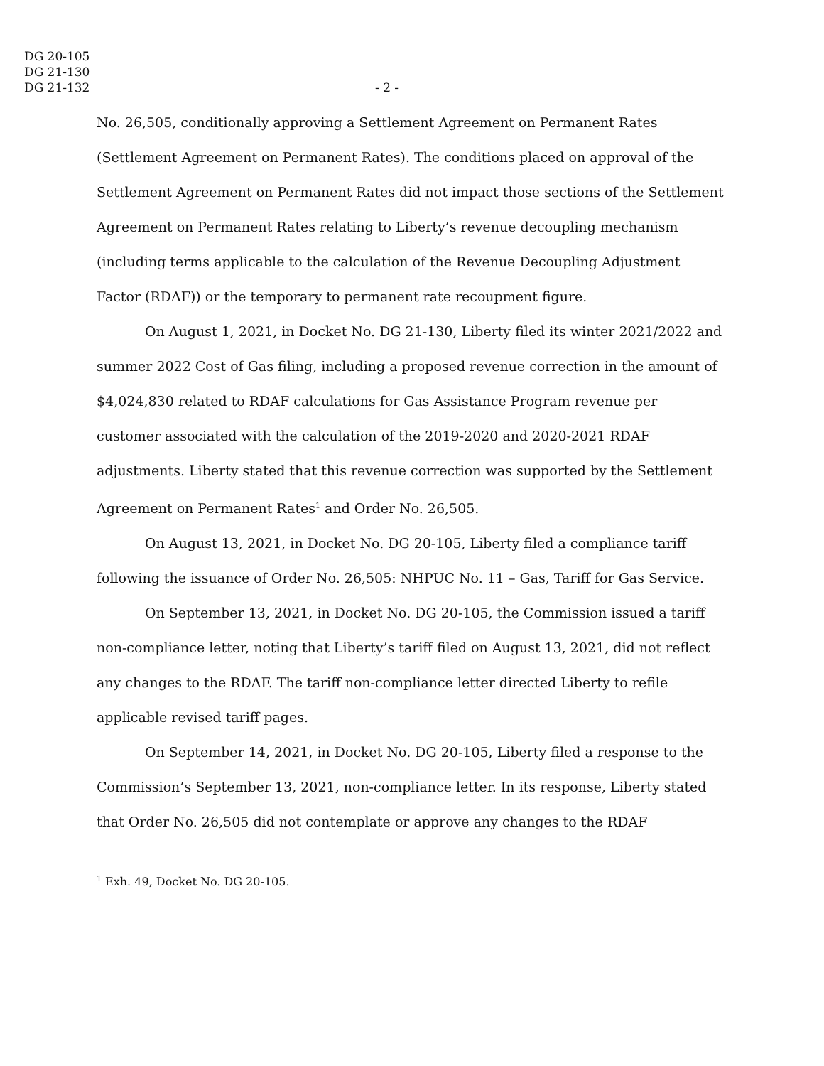DG 20-105
DG 21-130
DG 21-132
- 2 -
No. 26,505, conditionally approving a Settlement Agreement on Permanent Rates (Settlement Agreement on Permanent Rates). The conditions placed on approval of the Settlement Agreement on Permanent Rates did not impact those sections of the Settlement Agreement on Permanent Rates relating to Liberty’s revenue decoupling mechanism (including terms applicable to the calculation of the Revenue Decoupling Adjustment Factor (RDAF)) or the temporary to permanent rate recoupment figure.
On August 1, 2021, in Docket No. DG 21-130, Liberty filed its winter 2021/2022 and summer 2022 Cost of Gas filing, including a proposed revenue correction in the amount of $4,024,830 related to RDAF calculations for Gas Assistance Program revenue per customer associated with the calculation of the 2019-2020 and 2020-2021 RDAF adjustments. Liberty stated that this revenue correction was supported by the Settlement Agreement on Permanent Rates<sup>1</sup> and Order No. 26,505.
On August 13, 2021, in Docket No. DG 20-105, Liberty filed a compliance tariff following the issuance of Order No. 26,505: NHPUC No. 11 – Gas, Tariff for Gas Service.
On September 13, 2021, in Docket No. DG 20-105, the Commission issued a tariff non-compliance letter, noting that Liberty’s tariff filed on August 13, 2021, did not reflect any changes to the RDAF. The tariff non-compliance letter directed Liberty to refile applicable revised tariff pages.
On September 14, 2021, in Docket No. DG 20-105, Liberty filed a response to the Commission’s September 13, 2021, non-compliance letter. In its response, Liberty stated that Order No. 26,505 did not contemplate or approve any changes to the RDAF
<sup>1</sup> Exh. 49, Docket No. DG 20-105.